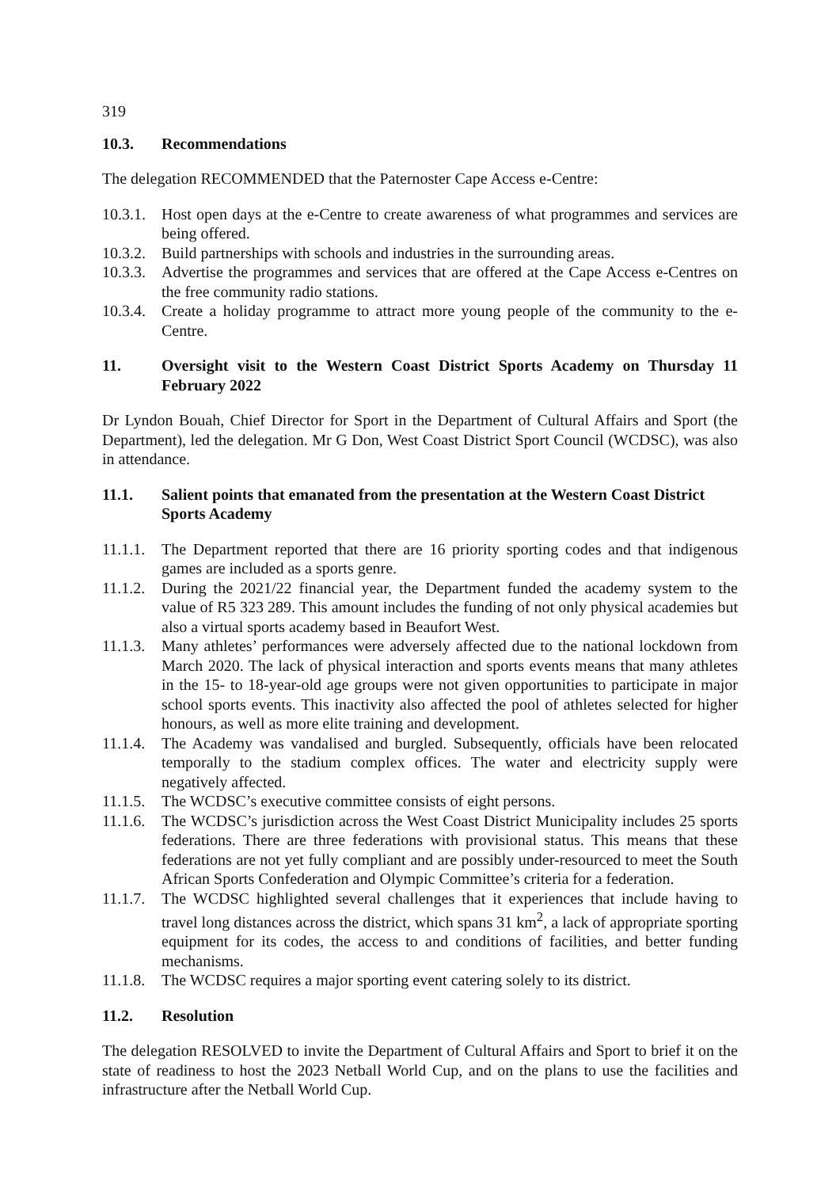319
10.3. Recommendations
The delegation RECOMMENDED that the Paternoster Cape Access e-Centre:
10.3.1. Host open days at the e-Centre to create awareness of what programmes and services are being offered.
10.3.2. Build partnerships with schools and industries in the surrounding areas.
10.3.3. Advertise the programmes and services that are offered at the Cape Access e-Centres on the free community radio stations.
10.3.4. Create a holiday programme to attract more young people of the community to the e-Centre.
11. Oversight visit to the Western Coast District Sports Academy on Thursday 11 February 2022
Dr Lyndon Bouah, Chief Director for Sport in the Department of Cultural Affairs and Sport (the Department), led the delegation. Mr G Don, West Coast District Sport Council (WCDSC), was also in attendance.
11.1. Salient points that emanated from the presentation at the Western Coast District Sports Academy
11.1.1. The Department reported that there are 16 priority sporting codes and that indigenous games are included as a sports genre.
11.1.2. During the 2021/22 financial year, the Department funded the academy system to the value of R5 323 289. This amount includes the funding of not only physical academies but also a virtual sports academy based in Beaufort West.
11.1.3. Many athletes’ performances were adversely affected due to the national lockdown from March 2020. The lack of physical interaction and sports events means that many athletes in the 15- to 18-year-old age groups were not given opportunities to participate in major school sports events. This inactivity also affected the pool of athletes selected for higher honours, as well as more elite training and development.
11.1.4. The Academy was vandalised and burgled. Subsequently, officials have been relocated temporally to the stadium complex offices. The water and electricity supply were negatively affected.
11.1.5. The WCDSC’s executive committee consists of eight persons.
11.1.6. The WCDSC’s jurisdiction across the West Coast District Municipality includes 25 sports federations. There are three federations with provisional status. This means that these federations are not yet fully compliant and are possibly under-resourced to meet the South African Sports Confederation and Olympic Committee’s criteria for a federation.
11.1.7. The WCDSC highlighted several challenges that it experiences that include having to travel long distances across the district, which spans 31 km<sup>2</sup>, a lack of appropriate sporting equipment for its codes, the access to and conditions of facilities, and better funding mechanisms.
11.1.8. The WCDSC requires a major sporting event catering solely to its district.
11.2. Resolution
The delegation RESOLVED to invite the Department of Cultural Affairs and Sport to brief it on the state of readiness to host the 2023 Netball World Cup, and on the plans to use the facilities and infrastructure after the Netball World Cup.